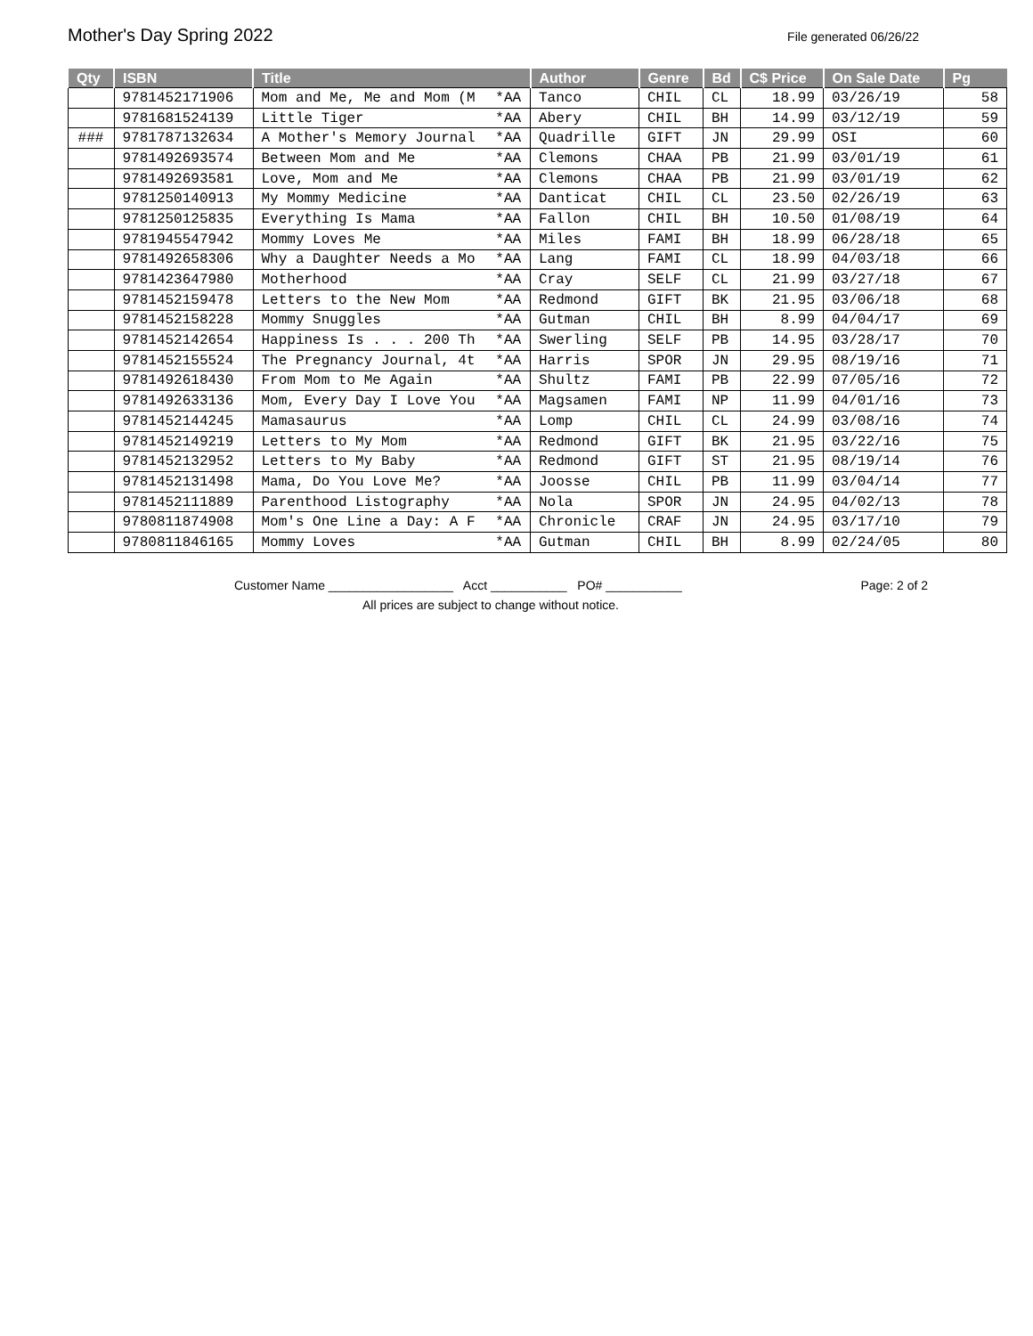Mother's Day Spring 2022
File generated 06/26/22
| Qty | ISBN | Title | | Author | Genre | Bd | C$ Price | On Sale Date | Pg |
| --- | --- | --- | --- | --- | --- | --- | --- | --- | --- |
| | 9781452171906 | Mom and Me, Me and Mom (M | *AA | Tanco | CHIL | CL | 18.99 | 03/26/19 | 58 |
| | 9781681524139 | Little Tiger | *AA | Abery | CHIL | BH | 14.99 | 03/12/19 | 59 |
| ### | 9781787132634 | A Mother's Memory Journal | *AA | Quadrille | GIFT | JN | 29.99 | OSI | 60 |
| | 9781492693574 | Between Mom and Me | *AA | Clemons | CHAA | PB | 21.99 | 03/01/19 | 61 |
| | 9781492693581 | Love, Mom and Me | *AA | Clemons | CHAA | PB | 21.99 | 03/01/19 | 62 |
| | 9781250140913 | My Mommy Medicine | *AA | Danticat | CHIL | CL | 23.50 | 02/26/19 | 63 |
| | 9781250125835 | Everything Is Mama | *AA | Fallon | CHIL | BH | 10.50 | 01/08/19 | 64 |
| | 9781945547942 | Mommy Loves Me | *AA | Miles | FAMI | BH | 18.99 | 06/28/18 | 65 |
| | 9781492658306 | Why a Daughter Needs a Mo | *AA | Lang | FAMI | CL | 18.99 | 04/03/18 | 66 |
| | 9781423647980 | Motherhood | *AA | Cray | SELF | CL | 21.99 | 03/27/18 | 67 |
| | 9781452159478 | Letters to the New Mom | *AA | Redmond | GIFT | BK | 21.95 | 03/06/18 | 68 |
| | 9781452158228 | Mommy Snuggles | *AA | Gutman | CHIL | BH | 8.99 | 04/04/17 | 69 |
| | 9781452142654 | Happiness Is . . . 200 Th | *AA | Swerling | SELF | PB | 14.95 | 03/28/17 | 70 |
| | 9781452155524 | The Pregnancy Journal, 4t | *AA | Harris | SPOR | JN | 29.95 | 08/19/16 | 71 |
| | 9781492618430 | From Mom to Me Again | *AA | Shultz | FAMI | PB | 22.99 | 07/05/16 | 72 |
| | 9781492633136 | Mom, Every Day I Love You | *AA | Magsamen | FAMI | NP | 11.99 | 04/01/16 | 73 |
| | 9781452144245 | Mamasaurus | *AA | Lomp | CHIL | CL | 24.99 | 03/08/16 | 74 |
| | 9781452149219 | Letters to My Mom | *AA | Redmond | GIFT | BK | 21.95 | 03/22/16 | 75 |
| | 9781452132952 | Letters to My Baby | *AA | Redmond | GIFT | ST | 21.95 | 08/19/14 | 76 |
| | 9781452131498 | Mama, Do You Love Me? | *AA | Joosse | CHIL | PB | 11.99 | 03/04/14 | 77 |
| | 9781452111889 | Parenthood Listography | *AA | Nola | SPOR | JN | 24.95 | 04/02/13 | 78 |
| | 9780811874908 | Mom's One Line a Day: A F | *AA | Chronicle | CRAF | JN | 24.95 | 03/17/10 | 79 |
| | 9780811846165 | Mommy Loves | *AA | Gutman | CHIL | BH | 8.99 | 02/24/05 | 80 |
Customer Name __________________ Acct ___________ PO# ___________ Page: 2 of 2
All prices are subject to change without notice.